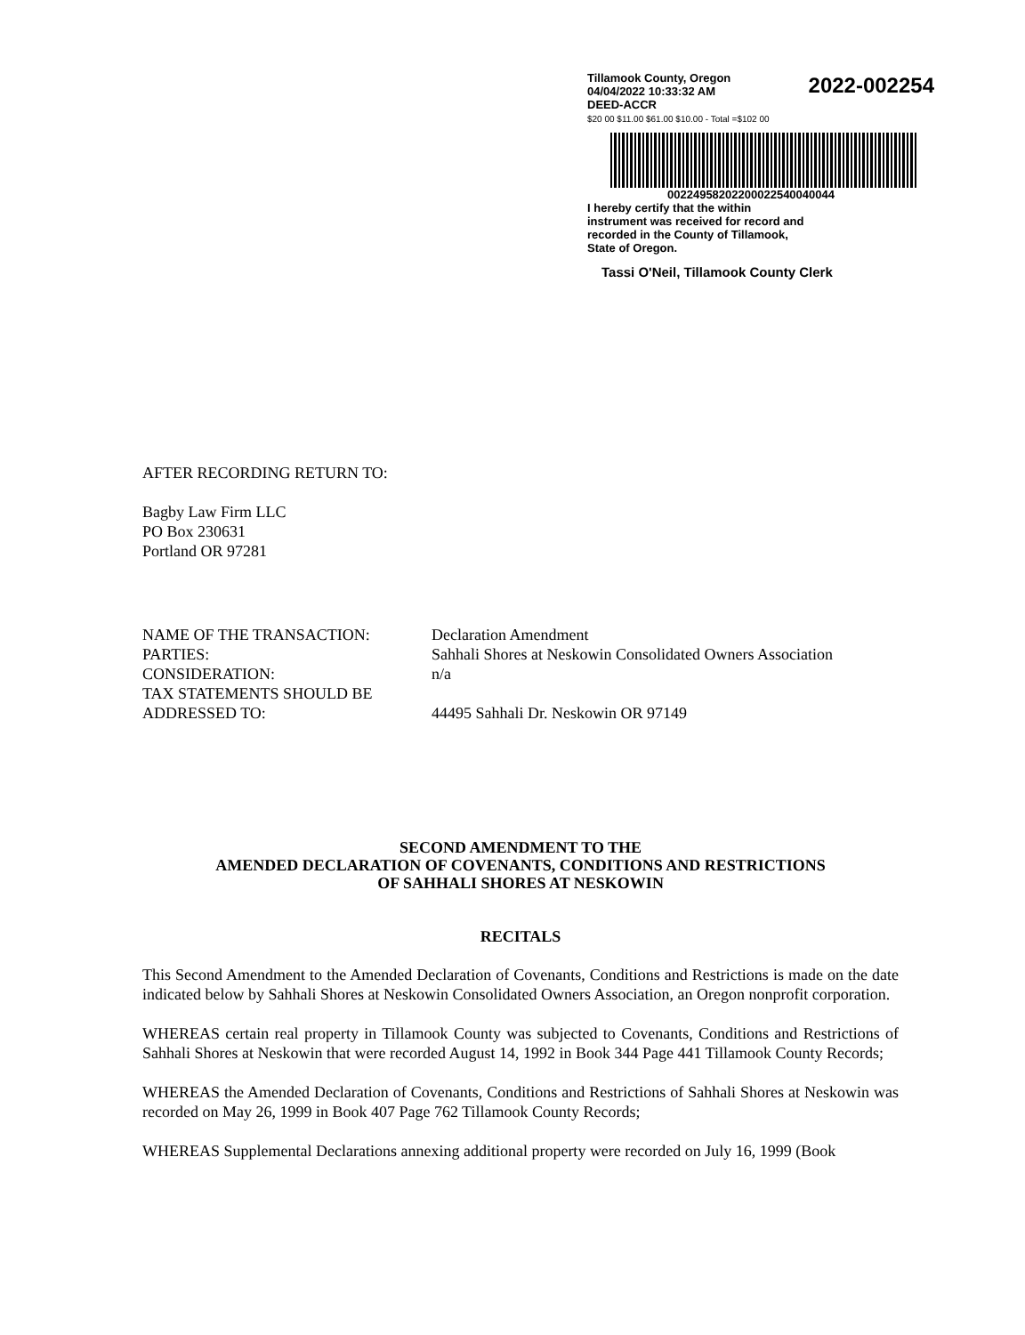2022-002254 Tillamook County, Oregon
04/04/2022 10:33:32 AM
DEED-ACCR
$20 00 $11.00 $61.00 $10.00 - Total =$102 00
00224958202200022540040044
I hereby certify that the within
instrument was received for record and
recorded in the County of Tillamook,
State of Oregon.
Tassi O'Neil, Tillamook County Clerk
AFTER RECORDING RETURN TO:
Bagby Law Firm LLC
PO Box 230631
Portland OR 97281
NAME OF THE TRANSACTION: Declaration Amendment
PARTIES: Sahhali Shores at Neskowin Consolidated Owners Association
CONSIDERATION: n/a
TAX STATEMENTS SHOULD BE
ADDRESSED TO:
44495 Sahhali Dr. Neskowin OR 97149
SECOND AMENDMENT TO THE
AMENDED DECLARATION OF COVENANTS, CONDITIONS AND RESTRICTIONS
OF SAHHALI SHORES AT NESKOWIN
RECITALS
This Second Amendment to the Amended Declaration of Covenants, Conditions and Restrictions is made on the date indicated below by Sahhali Shores at Neskowin Consolidated Owners Association, an Oregon nonprofit corporation.
WHEREAS certain real property in Tillamook County was subjected to Covenants, Conditions and Restrictions of Sahhali Shores at Neskowin that were recorded August 14, 1992 in Book 344 Page 441 Tillamook County Records;
WHEREAS the Amended Declaration of Covenants, Conditions and Restrictions of Sahhali Shores at Neskowin was recorded on May 26, 1999 in Book 407 Page 762 Tillamook County Records;
WHEREAS Supplemental Declarations annexing additional property were recorded on July 16, 1999 (Book